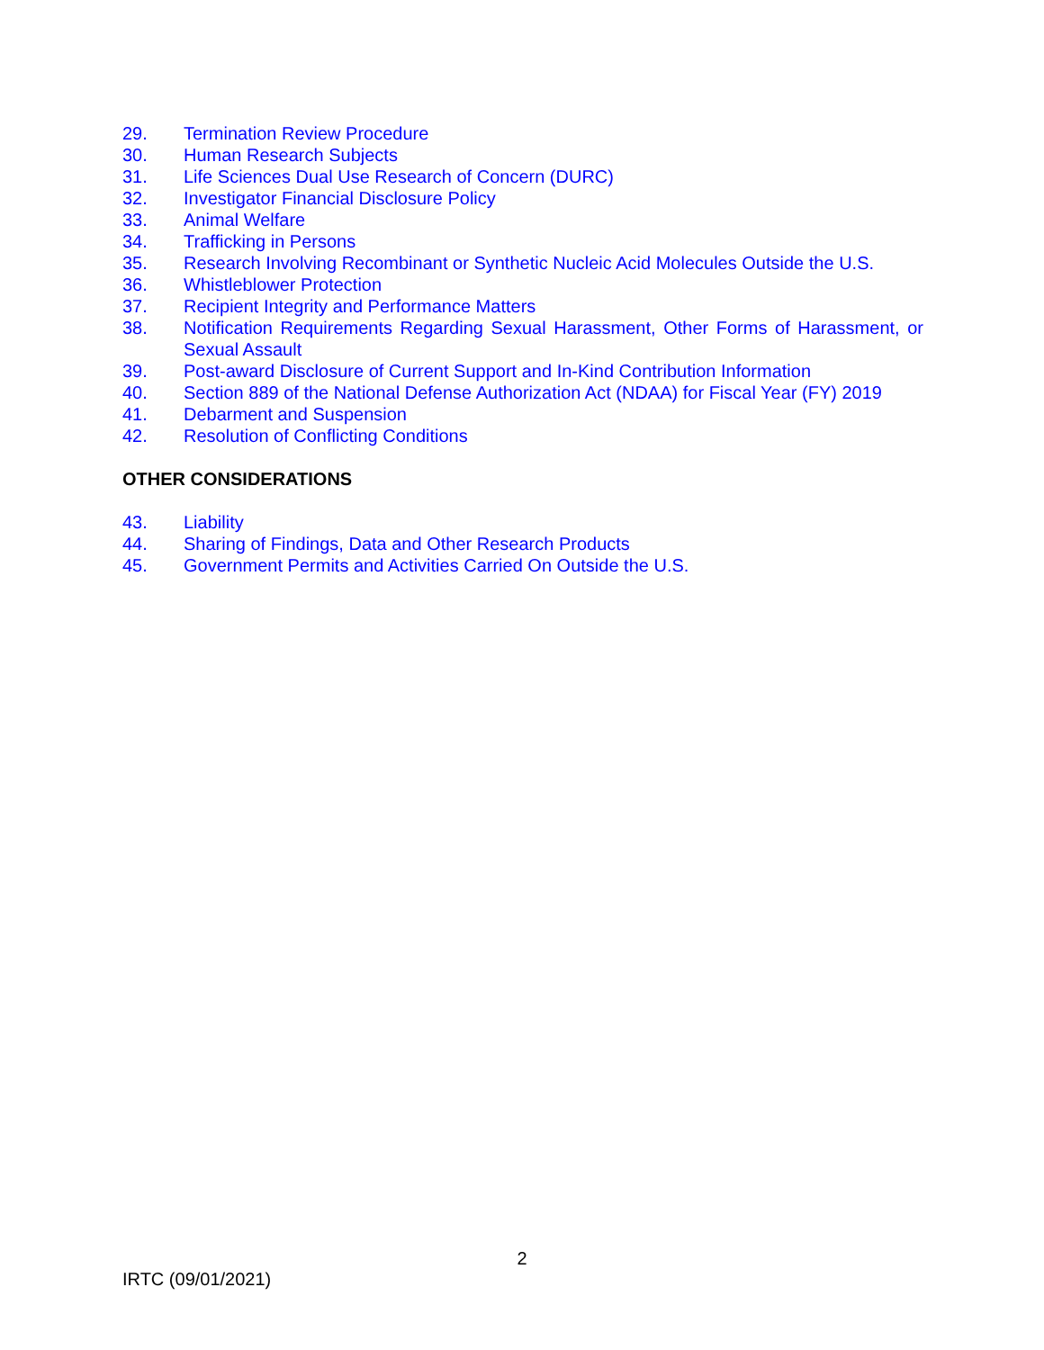29. Termination Review Procedure
30. Human Research Subjects
31. Life Sciences Dual Use Research of Concern (DURC)
32. Investigator Financial Disclosure Policy
33. Animal Welfare
34. Trafficking in Persons
35. Research Involving Recombinant or Synthetic Nucleic Acid Molecules Outside the U.S.
36. Whistleblower Protection
37. Recipient Integrity and Performance Matters
38. Notification Requirements Regarding Sexual Harassment, Other Forms of Harassment, or Sexual Assault
39. Post-award Disclosure of Current Support and In-Kind Contribution Information
40. Section 889 of the National Defense Authorization Act (NDAA) for Fiscal Year (FY) 2019
41. Debarment and Suspension
42. Resolution of Conflicting Conditions
OTHER CONSIDERATIONS
43. Liability
44. Sharing of Findings, Data and Other Research Products
45. Government Permits and Activities Carried On Outside the U.S.
2
IRTC (09/01/2021)